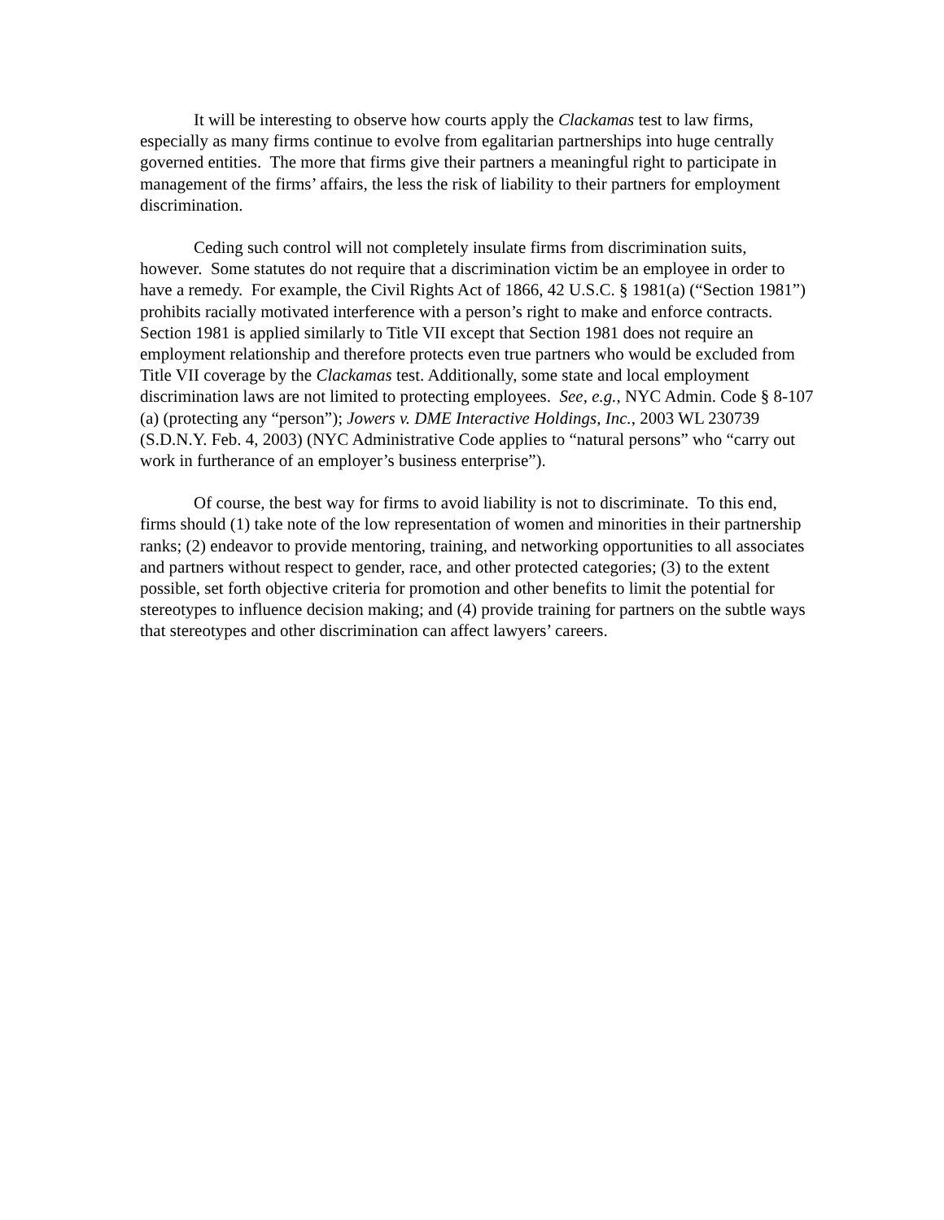It will be interesting to observe how courts apply the Clackamas test to law firms, especially as many firms continue to evolve from egalitarian partnerships into huge centrally governed entities. The more that firms give their partners a meaningful right to participate in management of the firms’ affairs, the less the risk of liability to their partners for employment discrimination.
Ceding such control will not completely insulate firms from discrimination suits, however. Some statutes do not require that a discrimination victim be an employee in order to have a remedy. For example, the Civil Rights Act of 1866, 42 U.S.C. § 1981(a) (“Section 1981”) prohibits racially motivated interference with a person’s right to make and enforce contracts. Section 1981 is applied similarly to Title VII except that Section 1981 does not require an employment relationship and therefore protects even true partners who would be excluded from Title VII coverage by the Clackamas test. Additionally, some state and local employment discrimination laws are not limited to protecting employees. See, e.g., NYC Admin. Code § 8-107 (a) (protecting any “person”); Jowers v. DME Interactive Holdings, Inc., 2003 WL 230739 (S.D.N.Y. Feb. 4, 2003) (NYC Administrative Code applies to “natural persons” who “carry out work in furtherance of an employer’s business enterprise”).
Of course, the best way for firms to avoid liability is not to discriminate. To this end, firms should (1) take note of the low representation of women and minorities in their partnership ranks; (2) endeavor to provide mentoring, training, and networking opportunities to all associates and partners without respect to gender, race, and other protected categories; (3) to the extent possible, set forth objective criteria for promotion and other benefits to limit the potential for stereotypes to influence decision making; and (4) provide training for partners on the subtle ways that stereotypes and other discrimination can affect lawyers’ careers.